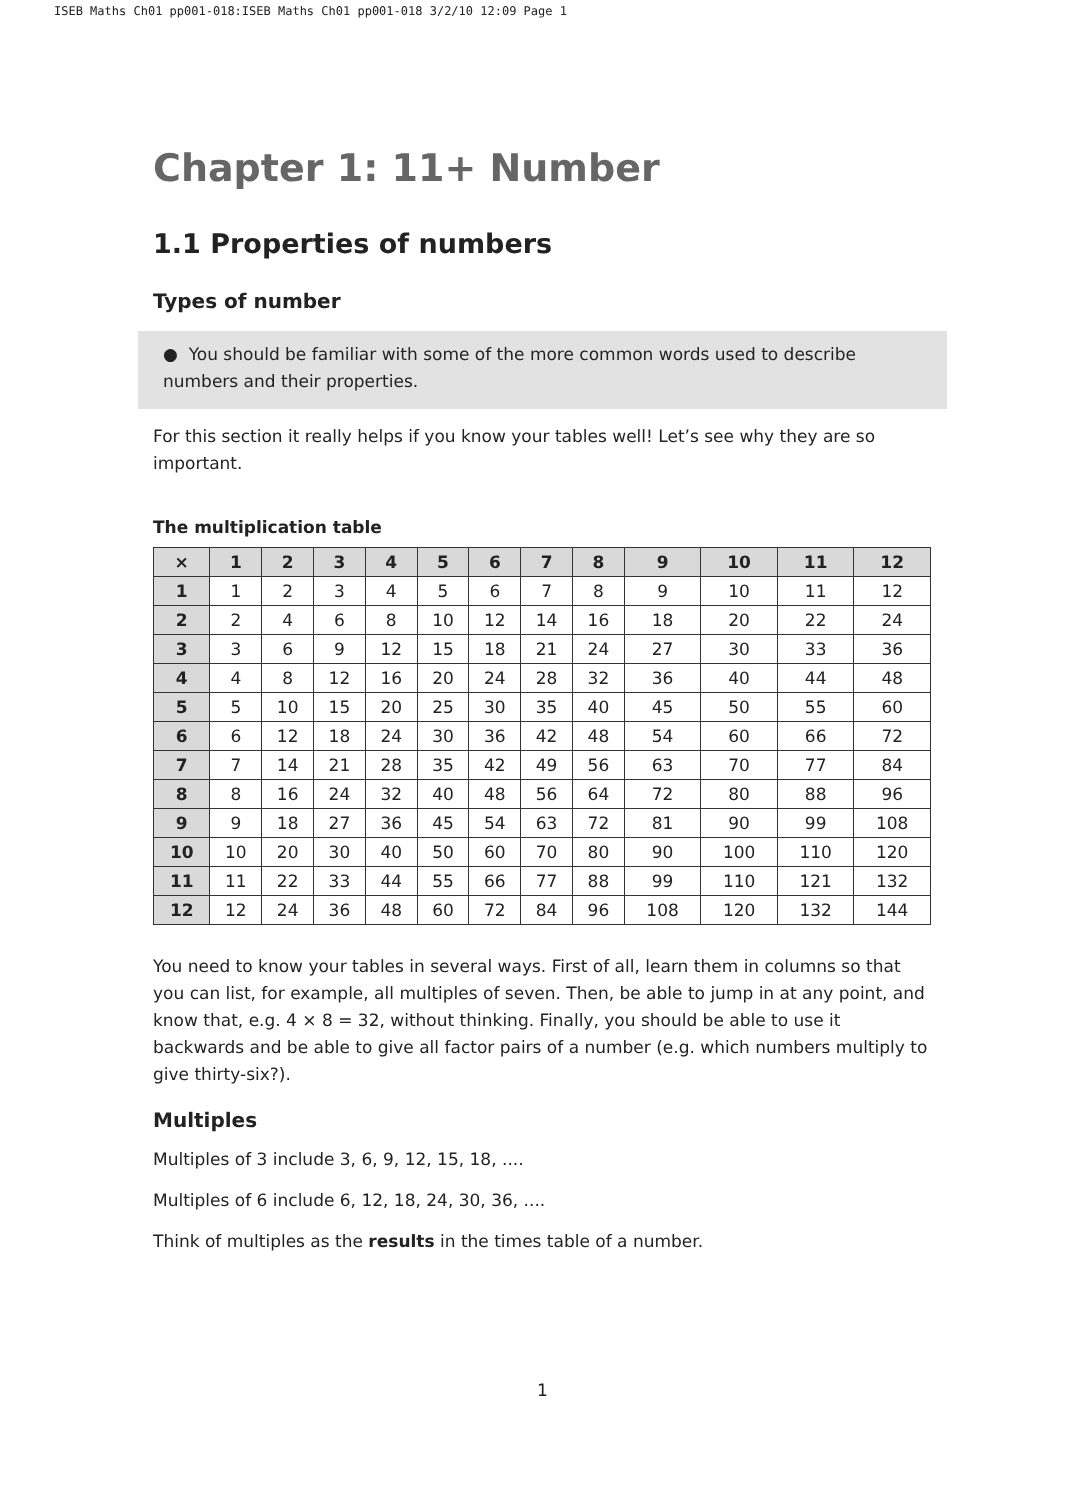ISEB Maths Ch01 pp001-018:ISEB Maths Ch01 pp001-018 3/2/10 12:09 Page 1
Chapter 1: 11+ Number
1.1 Properties of numbers
Types of number
● You should be familiar with some of the more common words used to describe numbers and their properties.
For this section it really helps if you know your tables well! Let’s see why they are so important.
The multiplication table
| × | 1 | 2 | 3 | 4 | 5 | 6 | 7 | 8 | 9 | 10 | 11 | 12 |
| --- | --- | --- | --- | --- | --- | --- | --- | --- | --- | --- | --- | --- |
| 1 | 1 | 2 | 3 | 4 | 5 | 6 | 7 | 8 | 9 | 10 | 11 | 12 |
| 2 | 2 | 4 | 6 | 8 | 10 | 12 | 14 | 16 | 18 | 20 | 22 | 24 |
| 3 | 3 | 6 | 9 | 12 | 15 | 18 | 21 | 24 | 27 | 30 | 33 | 36 |
| 4 | 4 | 8 | 12 | 16 | 20 | 24 | 28 | 32 | 36 | 40 | 44 | 48 |
| 5 | 5 | 10 | 15 | 20 | 25 | 30 | 35 | 40 | 45 | 50 | 55 | 60 |
| 6 | 6 | 12 | 18 | 24 | 30 | 36 | 42 | 48 | 54 | 60 | 66 | 72 |
| 7 | 7 | 14 | 21 | 28 | 35 | 42 | 49 | 56 | 63 | 70 | 77 | 84 |
| 8 | 8 | 16 | 24 | 32 | 40 | 48 | 56 | 64 | 72 | 80 | 88 | 96 |
| 9 | 9 | 18 | 27 | 36 | 45 | 54 | 63 | 72 | 81 | 90 | 99 | 108 |
| 10 | 10 | 20 | 30 | 40 | 50 | 60 | 70 | 80 | 90 | 100 | 110 | 120 |
| 11 | 11 | 22 | 33 | 44 | 55 | 66 | 77 | 88 | 99 | 110 | 121 | 132 |
| 12 | 12 | 24 | 36 | 48 | 60 | 72 | 84 | 96 | 108 | 120 | 132 | 144 |
You need to know your tables in several ways. First of all, learn them in columns so that you can list, for example, all multiples of seven. Then, be able to jump in at any point, and know that, e.g. 4 × 8 = 32, without thinking. Finally, you should be able to use it backwards and be able to give all factor pairs of a number (e.g. which numbers multiply to give thirty-six?).
Multiples
Multiples of 3 include 3, 6, 9, 12, 15, 18, ....
Multiples of 6 include 6, 12, 18, 24, 30, 36, ....
Think of multiples as the results in the times table of a number.
1